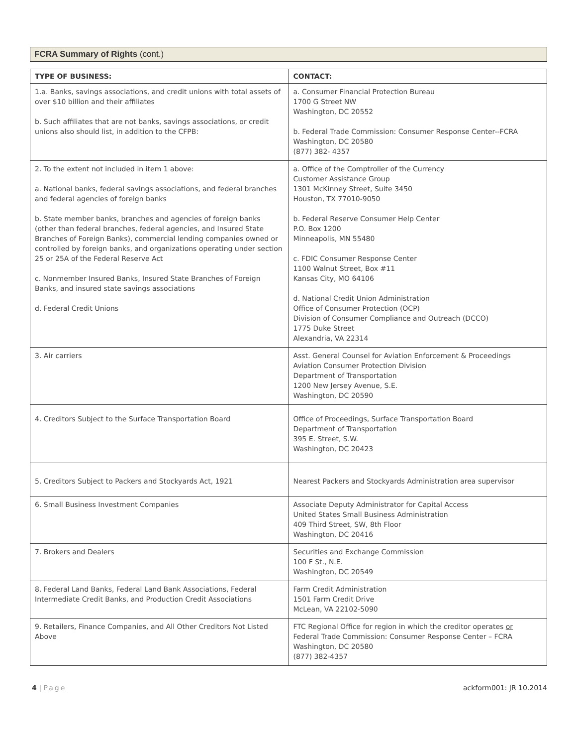FCRA Summary of Rights (cont.)
| TYPE OF BUSINESS: | CONTACT: |
| --- | --- |
| 1.a. Banks, savings associations, and credit unions with total assets of over $10 billion and their affiliates b. Such affiliates that are not banks, savings associations, or credit unions also should list, in addition to the CFPB: | a. Consumer Financial Protection Bureau 1700 G Street NW Washington, DC 20552 b. Federal Trade Commission: Consumer Response Center--FCRA Washington, DC 20580 (877) 382- 4357 |
| 2. To the extent not included in item 1 above: a. National banks, federal savings associations, and federal branches and federal agencies of foreign banks b. State member banks, branches and agencies of foreign banks (other than federal branches, federal agencies, and Insured State Branches of Foreign Banks), commercial lending companies owned or controlled by foreign banks, and organizations operating under section 25 or 25A of the Federal Reserve Act c. Nonmember Insured Banks, Insured State Branches of Foreign Banks, and insured state savings associations d. Federal Credit Unions | a. Office of the Comptroller of the Currency Customer Assistance Group 1301 McKinney Street, Suite 3450 Houston, TX 77010-9050 b. Federal Reserve Consumer Help Center P.O. Box 1200 Minneapolis, MN 55480 c. FDIC Consumer Response Center 1100 Walnut Street, Box #11 Kansas City, MO 64106 d. National Credit Union Administration Office of Consumer Protection (OCP) Division of Consumer Compliance and Outreach (DCCO) 1775 Duke Street Alexandria, VA 22314 |
| 3. Air carriers | Asst. General Counsel for Aviation Enforcement & Proceedings Aviation Consumer Protection Division Department of Transportation 1200 New Jersey Avenue, S.E. Washington, DC 20590 |
| 4. Creditors Subject to the Surface Transportation Board | Office of Proceedings, Surface Transportation Board Department of Transportation 395 E. Street, S.W. Washington, DC 20423 |
| 5. Creditors Subject to Packers and Stockyards Act, 1921 | Nearest Packers and Stockyards Administration area supervisor |
| 6. Small Business Investment Companies | Associate Deputy Administrator for Capital Access United States Small Business Administration 409 Third Street, SW, 8th Floor Washington, DC 20416 |
| 7. Brokers and Dealers | Securities and Exchange Commission 100 F St., N.E. Washington, DC 20549 |
| 8. Federal Land Banks, Federal Land Bank Associations, Federal Intermediate Credit Banks, and Production Credit Associations | Farm Credit Administration 1501 Farm Credit Drive McLean, VA 22102-5090 |
| 9. Retailers, Finance Companies, and All Other Creditors Not Listed Above | FTC Regional Office for region in which the creditor operates or Federal Trade Commission: Consumer Response Center – FCRA Washington, DC 20580 (877) 382-4357 |
4 | Page ackform001: JR 10.2014